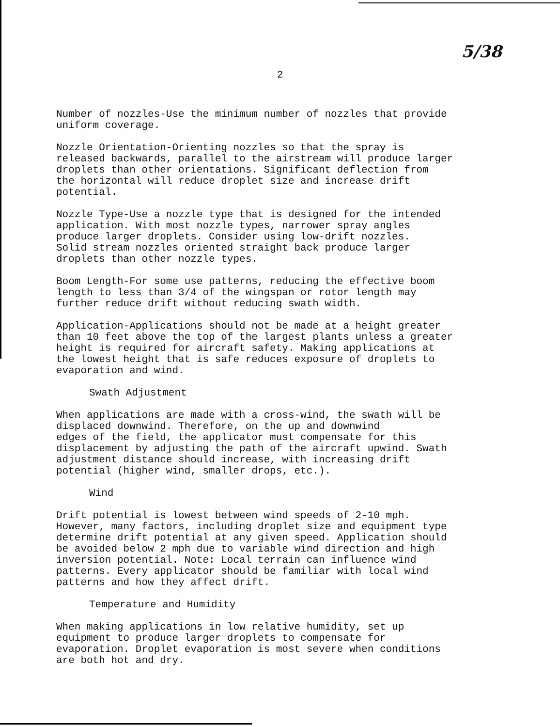5/38
2
Number of nozzles-Use the minimum number of nozzles that provide uniform coverage.
Nozzle Orientation-Orienting nozzles so that the spray is released backwards, parallel to the airstream will produce larger droplets than other orientations. Significant deflection from the horizontal will reduce droplet size and increase drift potential.
Nozzle Type-Use a nozzle type that is designed for the intended application. With most nozzle types, narrower spray angles produce larger droplets. Consider using low-drift nozzles. Solid stream nozzles oriented straight back produce larger droplets than other nozzle types.
Boom Length-For some use patterns, reducing the effective boom length to less than 3/4 of the wingspan or rotor length may further reduce drift without reducing swath width.
Application-Applications should not be made at a height greater than 10 feet above the top of the largest plants unless a greater height is required for aircraft safety. Making applications at the lowest height that is safe reduces exposure of droplets to evaporation and wind.
Swath Adjustment
When applications are made with a cross-wind, the swath will be displaced downwind. Therefore, on the up and downwind edges of the field, the applicator must compensate for this displacement by adjusting the path of the aircraft upwind. Swath adjustment distance should increase, with increasing drift potential (higher wind, smaller drops, etc.).
Wind
Drift potential is lowest between wind speeds of 2-10 mph. However, many factors, including droplet size and equipment type determine drift potential at any given speed. Application should be avoided below 2 mph due to variable wind direction and high inversion potential. Note: Local terrain can influence wind patterns. Every applicator should be familiar with local wind patterns and how they affect drift.
Temperature and Humidity
When making applications in low relative humidity, set up equipment to produce larger droplets to compensate for evaporation. Droplet evaporation is most severe when conditions are both hot and dry.